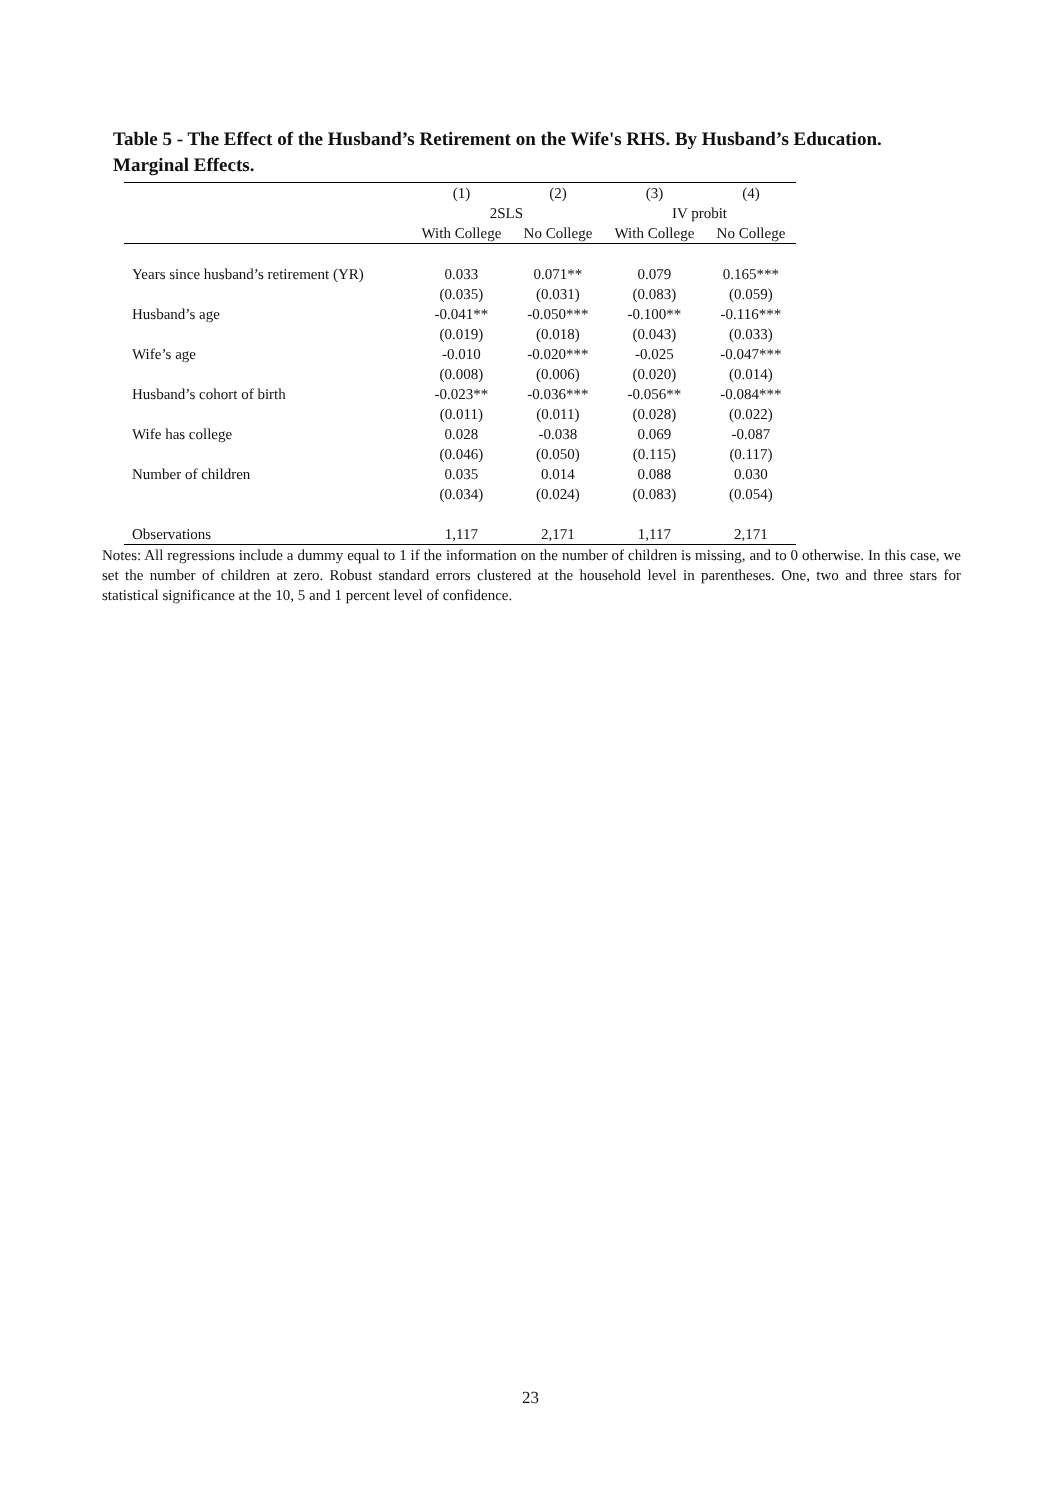Table 5 - The Effect of the Husband’s Retirement on the Wife's RHS. By Husband’s Education. Marginal Effects.
| | (1) | (2) | (3) | (4) |
| --- | --- | --- | --- | --- |
| | 2SLS | | IV probit | |
| | With College | No College | With College | No College |
| Years since husband’s retirement (YR) | 0.033 | 0.071** | 0.079 | 0.165*** |
| | (0.035) | (0.031) | (0.083) | (0.059) |
| Husband’s age | -0.041** | -0.050*** | -0.100** | -0.116*** |
| | (0.019) | (0.018) | (0.043) | (0.033) |
| Wife’s age | -0.010 | -0.020*** | -0.025 | -0.047*** |
| | (0.008) | (0.006) | (0.020) | (0.014) |
| Husband’s cohort of birth | -0.023** | -0.036*** | -0.056** | -0.084*** |
| | (0.011) | (0.011) | (0.028) | (0.022) |
| Wife has college | 0.028 | -0.038 | 0.069 | -0.087 |
| | (0.046) | (0.050) | (0.115) | (0.117) |
| Number of children | 0.035 | 0.014 | 0.088 | 0.030 |
| | (0.034) | (0.024) | (0.083) | (0.054) |
| Observations | 1,117 | 2,171 | 1,117 | 2,171 |
Notes: All regressions include a dummy equal to 1 if the information on the number of children is missing, and to 0 otherwise. In this case, we set the number of children at zero. Robust standard errors clustered at the household level in parentheses. One, two and three stars for statistical significance at the 10, 5 and 1 percent level of confidence.
23